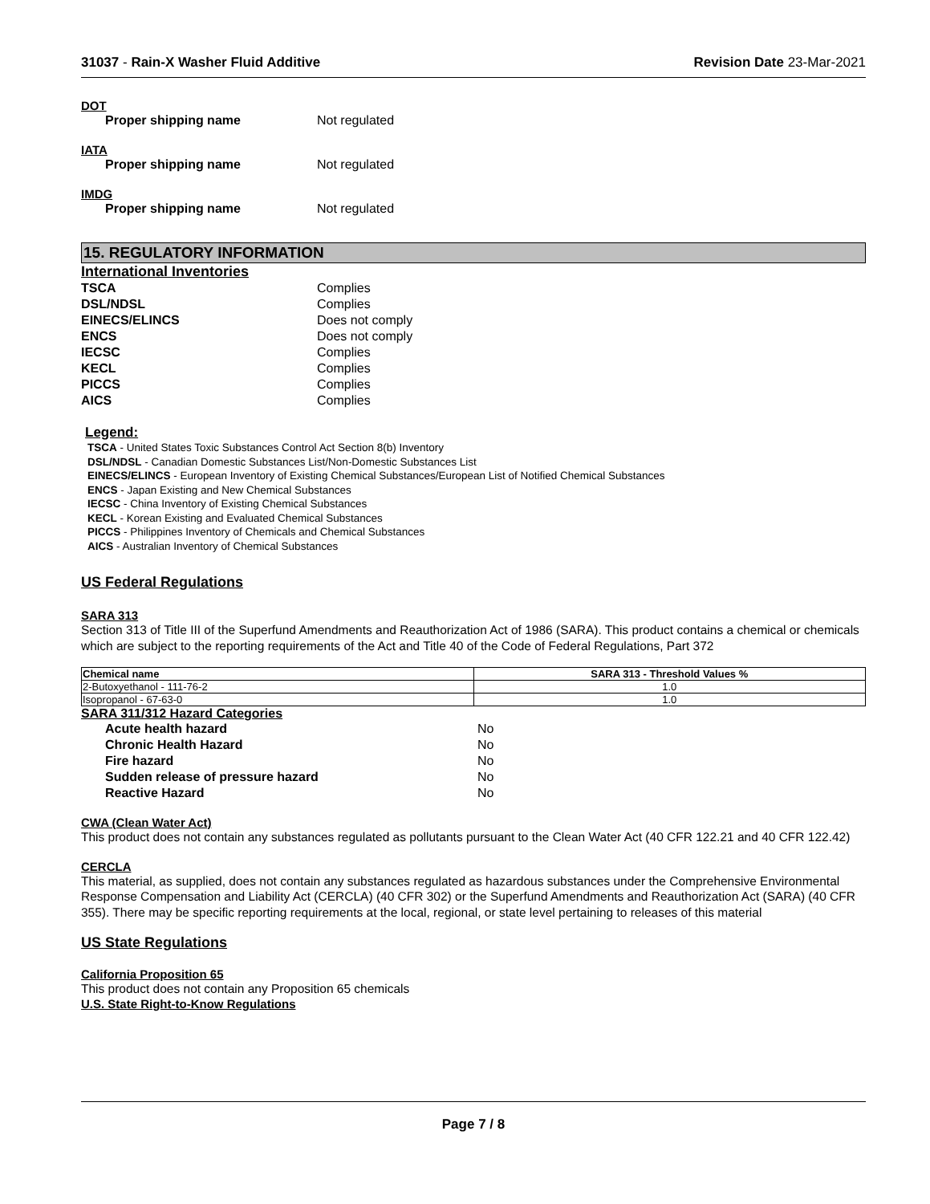31037 - Rain-X Washer Fluid Additive Revision Date 23-Mar-2021
DOT
Proper shipping name Not regulated
IATA
Proper shipping name Not regulated
IMDG
Proper shipping name Not regulated
15. REGULATORY INFORMATION
International Inventories
TSCA Complies
DSL/NDSL Complies
EINECS/ELINCS Does not comply
ENCS Does not comply
IECSC Complies
KECL Complies
PICCS Complies
AICS Complies
Legend:
TSCA - United States Toxic Substances Control Act Section 8(b) Inventory
DSL/NDSL - Canadian Domestic Substances List/Non-Domestic Substances List
EINECS/ELINCS - European Inventory of Existing Chemical Substances/European List of Notified Chemical Substances
ENCS - Japan Existing and New Chemical Substances
IECSC - China Inventory of Existing Chemical Substances
KECL - Korean Existing and Evaluated Chemical Substances
PICCS - Philippines Inventory of Chemicals and Chemical Substances
AICS - Australian Inventory of Chemical Substances
US Federal Regulations
SARA 313
Section 313 of Title III of the Superfund Amendments and Reauthorization Act of 1986 (SARA). This product contains a chemical or chemicals which are subject to the reporting requirements of the Act and Title 40 of the Code of Federal Regulations, Part 372
| Chemical name | SARA 313 - Threshold Values % |
| --- | --- |
| 2-Butoxyethanol - 111-76-2 | 1.0 |
| Isopropanol - 67-63-0 | 1.0 |
SARA 311/312 Hazard Categories
Acute health hazard No
Chronic Health Hazard No
Fire hazard No
Sudden release of pressure hazard No
Reactive Hazard No
CWA (Clean Water Act)
This product does not contain any substances regulated as pollutants pursuant to the Clean Water Act (40 CFR 122.21 and 40 CFR 122.42)
CERCLA
This material, as supplied, does not contain any substances regulated as hazardous substances under the Comprehensive Environmental Response Compensation and Liability Act (CERCLA) (40 CFR 302) or the Superfund Amendments and Reauthorization Act (SARA) (40 CFR 355). There may be specific reporting requirements at the local, regional, or state level pertaining to releases of this material
US State Regulations
California Proposition 65
This product does not contain any Proposition 65 chemicals
U.S. State Right-to-Know Regulations
Page 7 / 8